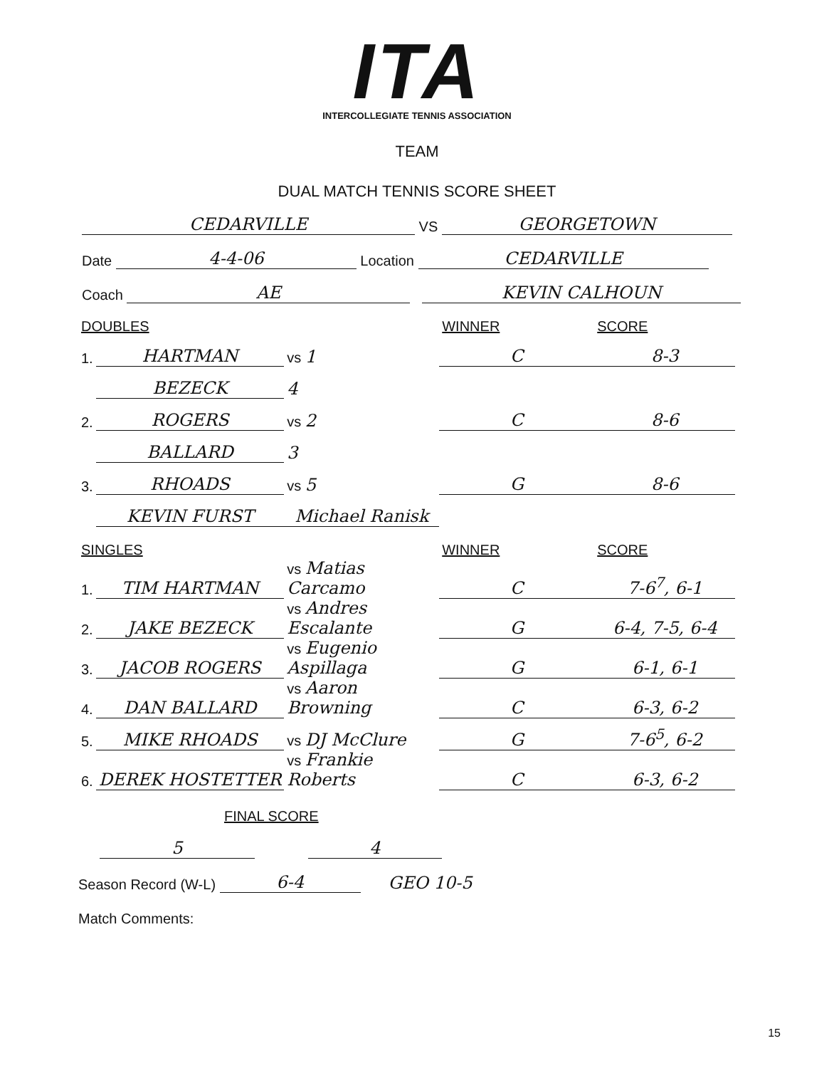ITA
INTERCOLLEGIATE TENNIS ASSOCIATION
TEAM
DUAL MATCH TENNIS SCORE SHEET
CEDARVILLE VS GEORGETOWN
Date 4-4-06 Location CEDARVILLE
Coach AE KEVIN CALHOUN
| DOUBLES | | | WINNER | SCORE |
| --- | --- | --- | --- | --- |
| 1. | HARTMAN | vs 1 | C | 8-3 |
| | BEZECK | 4 | | |
| 2. | ROGERS | vs 2 | C | 8-6 |
| | BALLARD | 3 | | |
| 3. | RHOADS | vs 5 | G | 8-6 |
| | KEVIN FURST | Michael Ranisk | | |
| SINGLES | | | WINNER | SCORE |
| 1. | TIM HARTMAN | vs Matias Carcamo | C | 7-6<sup>7</sup>, 6-1 |
| 2. | JAKE BEZECK | vs Andres Escalante | G | 6-4, 7-5, 6-4 |
| 3. | JACOB ROGERS | vs Eugenio Aspillaga | G | 6-1, 6-1 |
| 4. | DAN BALLARD | vs Aaron Browning | C | 6-3, 6-2 |
| 5. | MIKE RHOADS | vs DJ McClure | G | 7-6<sup>5</sup>, 6-2 |
| 6. | DEREK HOSTETTER | vs Frankie Roberts | C | 6-3, 6-2 |
FINAL SCORE
5 4
Season Record (W-L) 6-4 GEO 10-5
Match Comments:
15